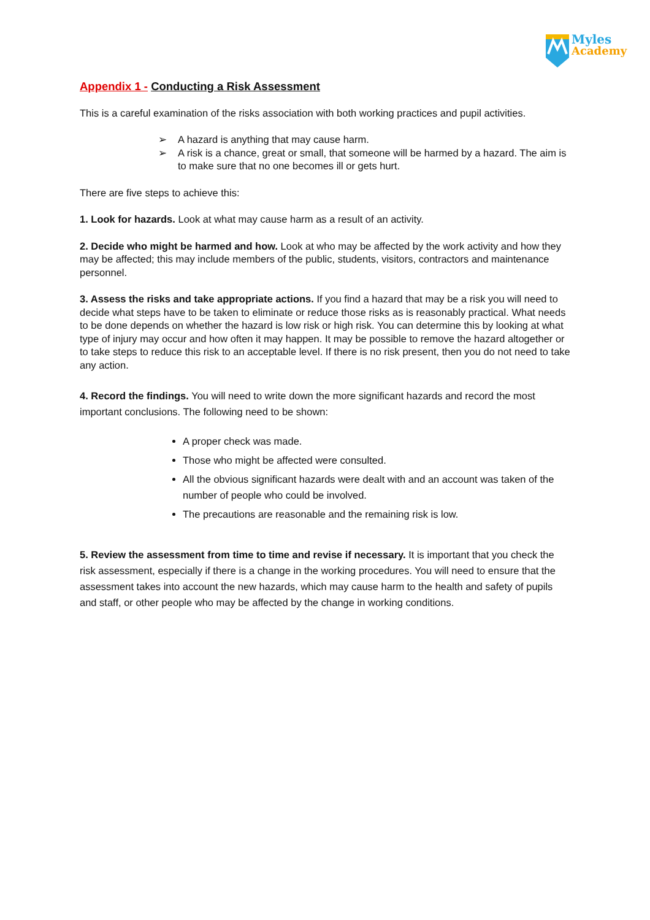Myles
Academy
Appendix 1 - Conducting a Risk Assessment
This is a careful examination of the risks association with both working practices and pupil activities.
➢ A hazard is anything that may cause harm.
➢ A risk is a chance, great or small, that someone will be harmed by a hazard. The aim is to make sure that no one becomes ill or gets hurt.
There are five steps to achieve this:
1. Look for hazards. Look at what may cause harm as a result of an activity.
2. Decide who might be harmed and how. Look at who may be affected by the work activity and how they may be affected; this may include members of the public, students, visitors, contractors and maintenance personnel.
3. Assess the risks and take appropriate actions. If you find a hazard that may be a risk you will need to decide what steps have to be taken to eliminate or reduce those risks as is reasonably practical. What needs to be done depends on whether the hazard is low risk or high risk. You can determine this by looking at what type of injury may occur and how often it may happen. It may be possible to remove the hazard altogether or to take steps to reduce this risk to an acceptable level. If there is no risk present, then you do not need to take any action.
4. Record the findings. You will need to write down the more significant hazards and record the most important conclusions. The following need to be shown:
A proper check was made.
Those who might be affected were consulted.
All the obvious significant hazards were dealt with and an account was taken of the number of people who could be involved.
The precautions are reasonable and the remaining risk is low.
5. Review the assessment from time to time and revise if necessary. It is important that you check the risk assessment, especially if there is a change in the working procedures. You will need to ensure that the assessment takes into account the new hazards, which may cause harm to the health and safety of pupils and staff, or other people who may be affected by the change in working conditions.